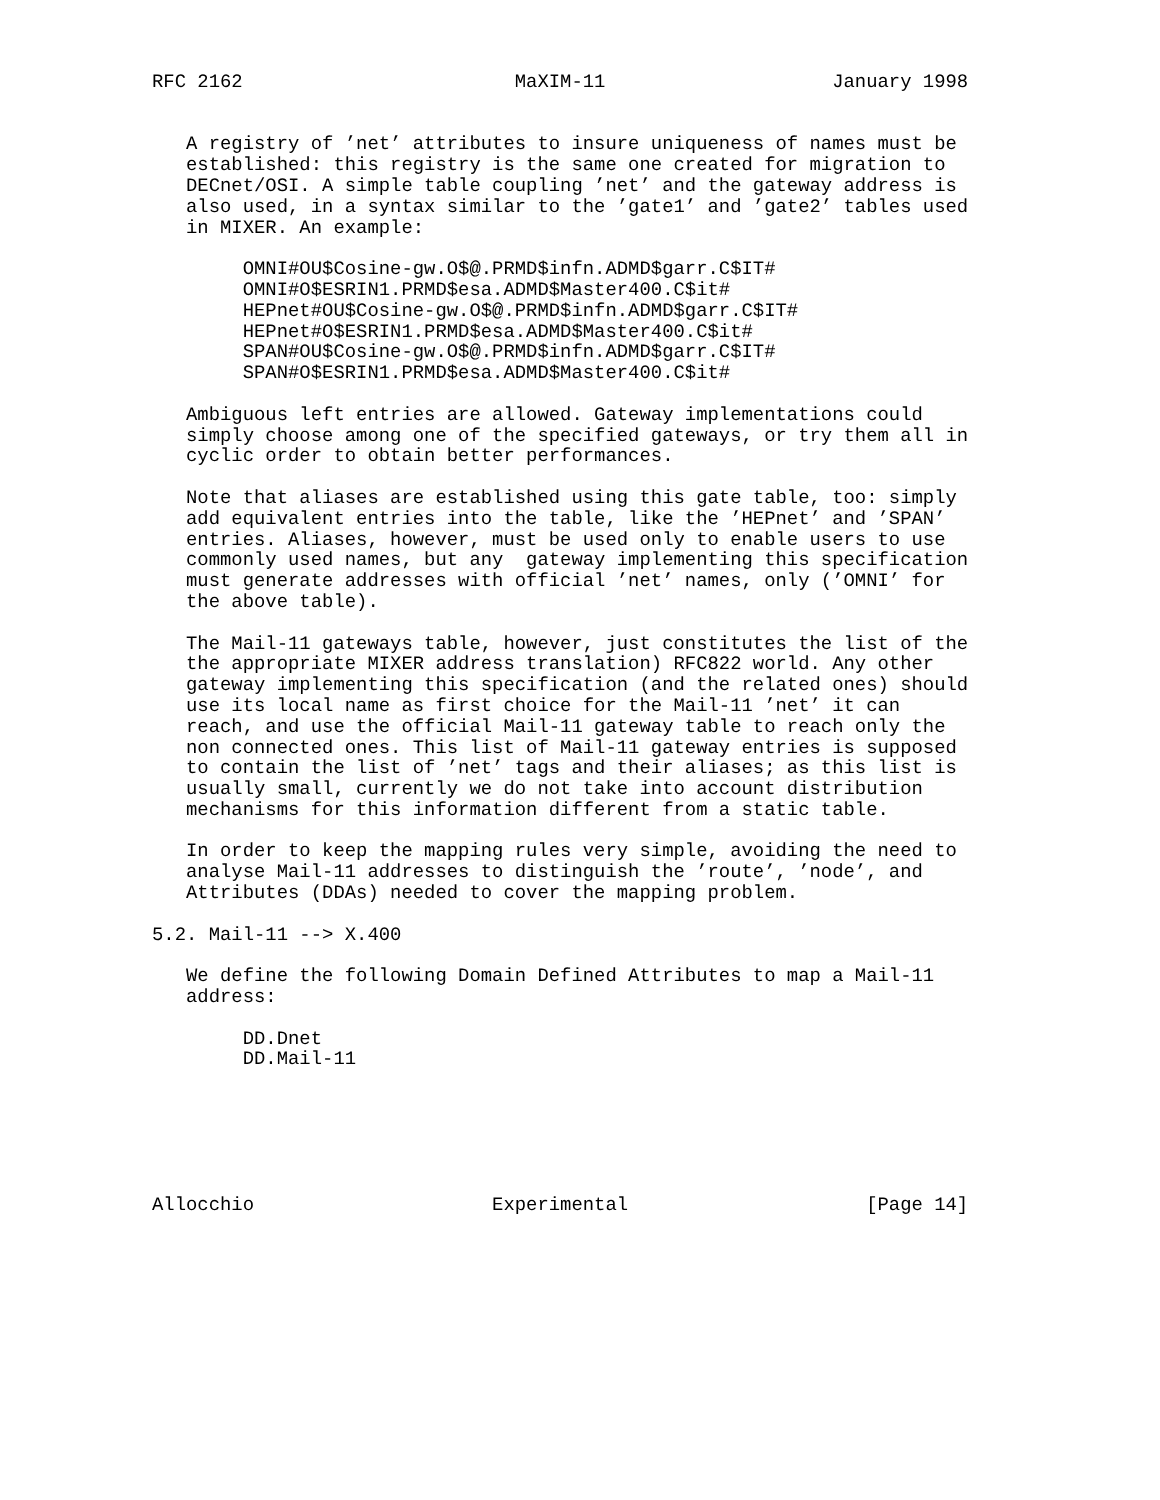RFC 2162                        MaXIM-11                    January 1998


   A registry of ’net’ attributes to insure uniqueness of names must be
   established: this registry is the same one created for migration to
   DECnet/OSI. A simple table coupling ’net’ and the gateway address is
   also used, in a syntax similar to the ’gate1’ and ’gate2’ tables used
   in MIXER. An example:

        OMNI#OU$Cosine-gw.O$@.PRMD$infn.ADMD$garr.C$IT#
        OMNI#O$ESRIN1.PRMD$esa.ADMD$Master400.C$it#
        HEPnet#OU$Cosine-gw.O$@.PRMD$infn.ADMD$garr.C$IT#
        HEPnet#O$ESRIN1.PRMD$esa.ADMD$Master400.C$it#
        SPAN#OU$Cosine-gw.O$@.PRMD$infn.ADMD$garr.C$IT#
        SPAN#O$ESRIN1.PRMD$esa.ADMD$Master400.C$it#

   Ambiguous left entries are allowed. Gateway implementations could
   simply choose among one of the specified gateways, or try them all in
   cyclic order to obtain better performances.

   Note that aliases are established using this gate table, too: simply
   add equivalent entries into the table, like the ’HEPnet’ and ’SPAN’
   entries. Aliases, however, must be used only to enable users to use
   commonly used names, but any  gateway implementing this specification
   must generate addresses with official ’net’ names, only (’OMNI’ for
   the above table).

   The Mail-11 gateways table, however, just constitutes the list of the
   the appropriate MIXER address translation) RFC822 world. Any other
   gateway implementing this specification (and the related ones) should
   use its local name as first choice for the Mail-11 ’net’ it can
   reach, and use the official Mail-11 gateway table to reach only the
   non connected ones. This list of Mail-11 gateway entries is supposed
   to contain the list of ’net’ tags and their aliases; as this list is
   usually small, currently we do not take into account distribution
   mechanisms for this information different from a static table.

   In order to keep the mapping rules very simple, avoiding the need to
   analyse Mail-11 addresses to distinguish the ’route’, ’node’, and
   Attributes (DDAs) needed to cover the mapping problem.

5.2. Mail-11 --> X.400

   We define the following Domain Defined Attributes to map a Mail-11
   address:

        DD.Dnet
        DD.Mail-11






Allocchio                     Experimental                     [Page 14]